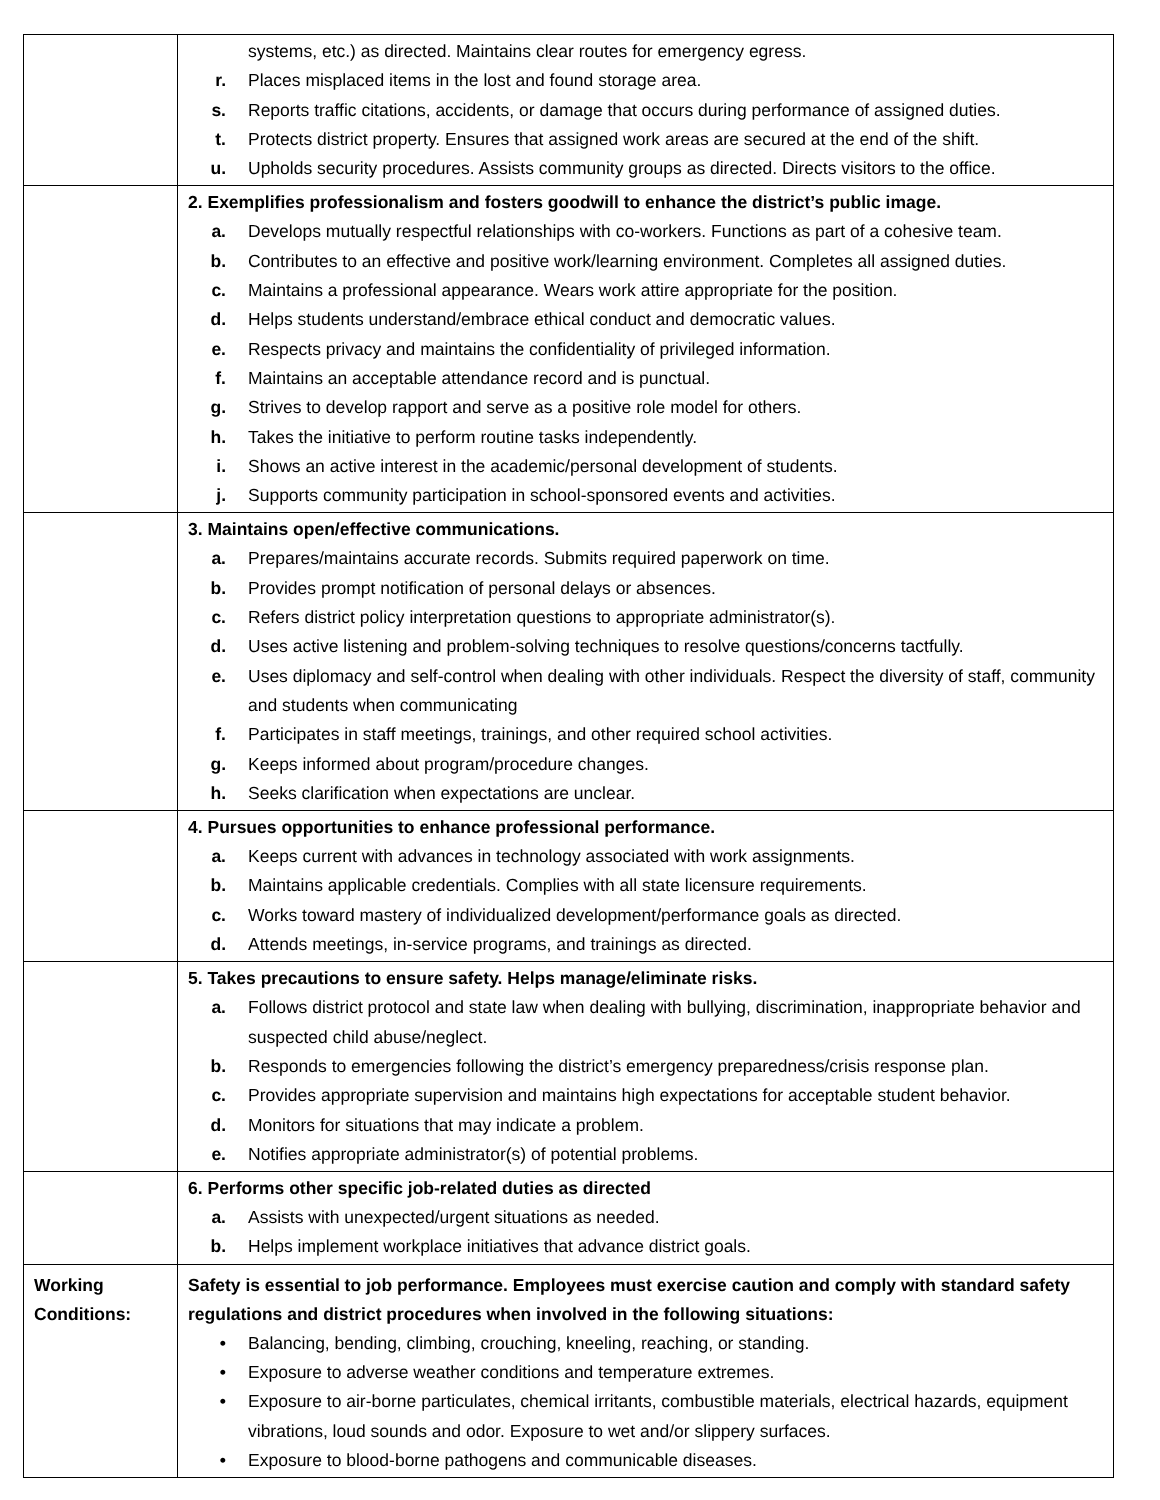| | systems, etc.) as directed. Maintains clear routes for emergency egress. r. Places misplaced items in the lost and found storage area. s. Reports traffic citations, accidents, or damage that occurs during performance of assigned duties. t. Protects district property. Ensures that assigned work areas are secured at the end of the shift. u. Upholds security procedures. Assists community groups as directed. Directs visitors to the office. |
| | 2. Exemplifies professionalism and fosters goodwill to enhance the district’s public image. a. Develops mutually respectful relationships with co-workers. Functions as part of a cohesive team. b. Contributes to an effective and positive work/learning environment. Completes all assigned duties. c. Maintains a professional appearance. Wears work attire appropriate for the position. d. Helps students understand/embrace ethical conduct and democratic values. e. Respects privacy and maintains the confidentiality of privileged information. f. Maintains an acceptable attendance record and is punctual. g. Strives to develop rapport and serve as a positive role model for others. h. Takes the initiative to perform routine tasks independently. i. Shows an active interest in the academic/personal development of students. j. Supports community participation in school-sponsored events and activities. |
| | 3. Maintains open/effective communications. a. Prepares/maintains accurate records. Submits required paperwork on time. b. Provides prompt notification of personal delays or absences. c. Refers district policy interpretation questions to appropriate administrator(s). d. Uses active listening and problem-solving techniques to resolve questions/concerns tactfully. e. Uses diplomacy and self-control when dealing with other individuals. Respect the diversity of staff, community and students when communicating f. Participates in staff meetings, trainings, and other required school activities. g. Keeps informed about program/procedure changes. h. Seeks clarification when expectations are unclear. |
| | 4. Pursues opportunities to enhance professional performance. a. Keeps current with advances in technology associated with work assignments. b. Maintains applicable credentials. Complies with all state licensure requirements. c. Works toward mastery of individualized development/performance goals as directed. d. Attends meetings, in-service programs, and trainings as directed. |
| | 5. Takes precautions to ensure safety. Helps manage/eliminate risks. a. Follows district protocol and state law when dealing with bullying, discrimination, inappropriate behavior and suspected child abuse/neglect. b. Responds to emergencies following the district’s emergency preparedness/crisis response plan. c. Provides appropriate supervision and maintains high expectations for acceptable student behavior. d. Monitors for situations that may indicate a problem. e. Notifies appropriate administrator(s) of potential problems. |
| | 6. Performs other specific job-related duties as directed a. Assists with unexpected/urgent situations as needed. b. Helps implement workplace initiatives that advance district goals. |
| Working Conditions: | Safety is essential to job performance. Employees must exercise caution and comply with standard safety regulations and district procedures when involved in the following situations: • Balancing, bending, climbing, crouching, kneeling, reaching, or standing. • Exposure to adverse weather conditions and temperature extremes. • Exposure to air-borne particulates, chemical irritants, combustible materials, electrical hazards, equipment vibrations, loud sounds and odor. Exposure to wet and/or slippery surfaces. • Exposure to blood-borne pathogens and communicable diseases. |